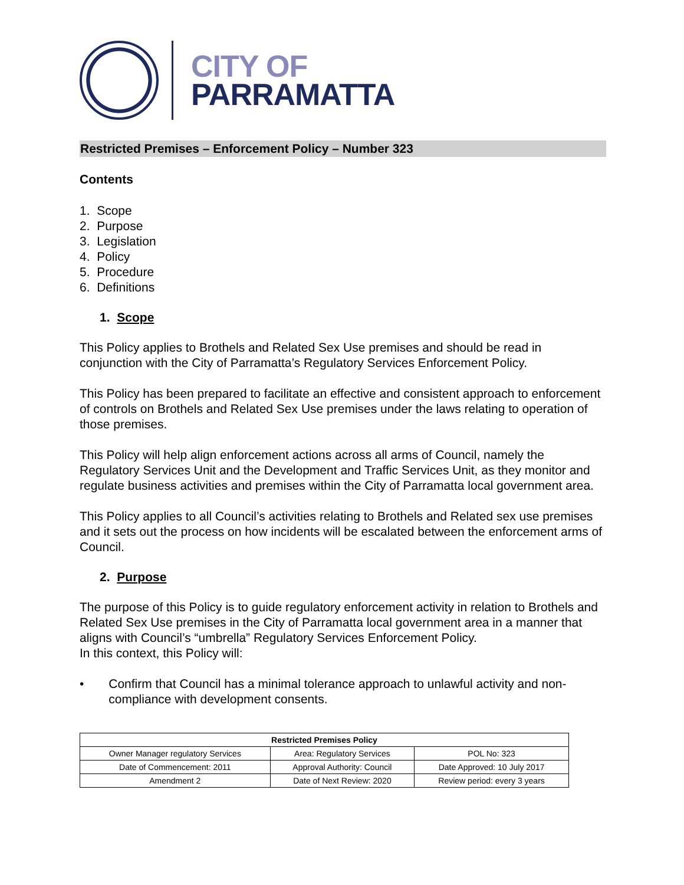CITY OF
PARRAMATTA
Restricted Premises – Enforcement Policy – Number 323
Contents
1. Scope
2. Purpose
3. Legislation
4. Policy
5. Procedure
6. Definitions
1. Scope
This Policy applies to Brothels and Related Sex Use premises and should be read in conjunction with the City of Parramatta’s Regulatory Services Enforcement Policy.
This Policy has been prepared to facilitate an effective and consistent approach to enforcement of controls on Brothels and Related Sex Use premises under the laws relating to operation of those premises.
This Policy will help align enforcement actions across all arms of Council, namely the Regulatory Services Unit and the Development and Traffic Services Unit, as they monitor and regulate business activities and premises within the City of Parramatta local government area.
This Policy applies to all Council’s activities relating to Brothels and Related sex use premises and it sets out the process on how incidents will be escalated between the enforcement arms of Council.
2. Purpose
The purpose of this Policy is to guide regulatory enforcement activity in relation to Brothels and Related Sex Use premises in the City of Parramatta local government area in a manner that aligns with Council’s “umbrella” Regulatory Services Enforcement Policy.
In this context, this Policy will:
• Confirm that Council has a minimal tolerance approach to unlawful activity and non-compliance with development consents.
| Restricted Premises Policy | | |
| --- | --- | --- |
| Owner Manager regulatory Services | Area: Regulatory Services | POL No: 323 |
| Date of Commencement: 2011 | Approval Authority: Council | Date Approved: 10 July 2017 |
| Amendment 2 | Date of Next Review: 2020 | Review period: every 3 years |